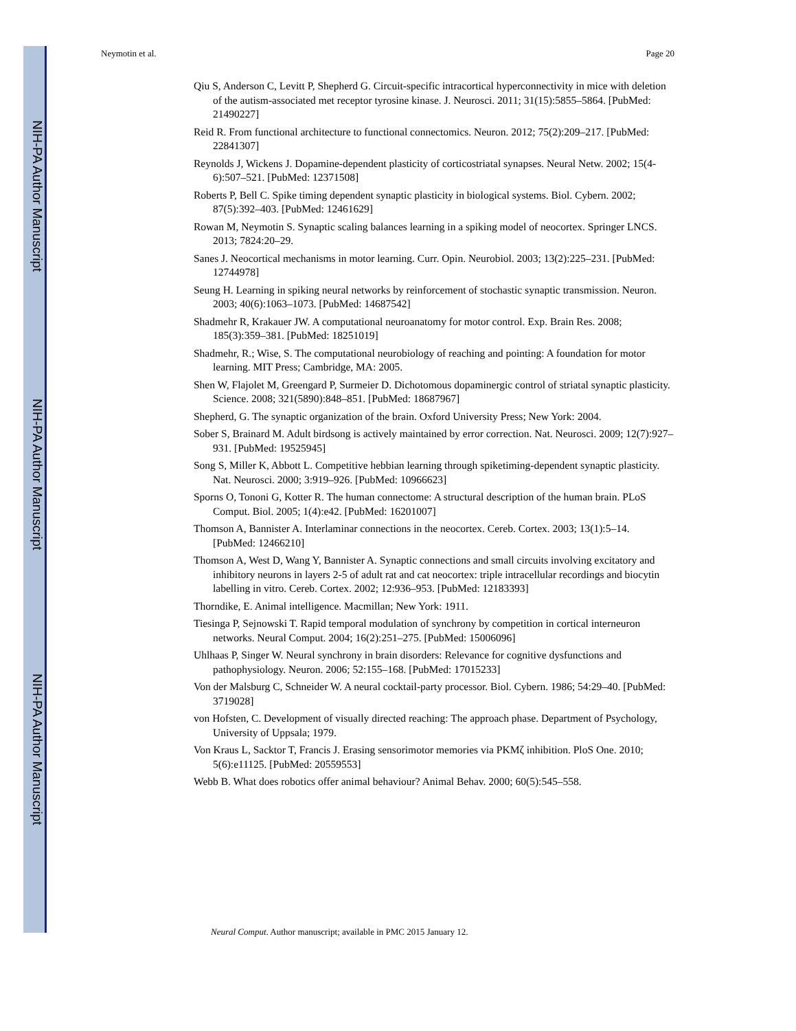NIH-PA Author Manuscript
NIH-PA Author Manuscript
NIH-PA Author Manuscript
Neymotin et al. Page 20
Qiu S, Anderson C, Levitt P, Shepherd G. Circuit-specific intracortical hyperconnectivity in mice with deletion of the autism-associated met receptor tyrosine kinase. J. Neurosci. 2011; 31(15):5855–5864. [PubMed: 21490227]
Reid R. From functional architecture to functional connectomics. Neuron. 2012; 75(2):209–217. [PubMed: 22841307]
Reynolds J, Wickens J. Dopamine-dependent plasticity of corticostriatal synapses. Neural Netw. 2002; 15(4-6):507–521. [PubMed: 12371508]
Roberts P, Bell C. Spike timing dependent synaptic plasticity in biological systems. Biol. Cybern. 2002; 87(5):392–403. [PubMed: 12461629]
Rowan M, Neymotin S. Synaptic scaling balances learning in a spiking model of neocortex. Springer LNCS. 2013; 7824:20–29.
Sanes J. Neocortical mechanisms in motor learning. Curr. Opin. Neurobiol. 2003; 13(2):225–231. [PubMed: 12744978]
Seung H. Learning in spiking neural networks by reinforcement of stochastic synaptic transmission. Neuron. 2003; 40(6):1063–1073. [PubMed: 14687542]
Shadmehr R, Krakauer JW. A computational neuroanatomy for motor control. Exp. Brain Res. 2008; 185(3):359–381. [PubMed: 18251019]
Shadmehr, R.; Wise, S. The computational neurobiology of reaching and pointing: A foundation for motor learning. MIT Press; Cambridge, MA: 2005.
Shen W, Flajolet M, Greengard P, Surmeier D. Dichotomous dopaminergic control of striatal synaptic plasticity. Science. 2008; 321(5890):848–851. [PubMed: 18687967]
Shepherd, G. The synaptic organization of the brain. Oxford University Press; New York: 2004.
Sober S, Brainard M. Adult birdsong is actively maintained by error correction. Nat. Neurosci. 2009; 12(7):927–931. [PubMed: 19525945]
Song S, Miller K, Abbott L. Competitive hebbian learning through spiketiming-dependent synaptic plasticity. Nat. Neurosci. 2000; 3:919–926. [PubMed: 10966623]
Sporns O, Tononi G, Kotter R. The human connectome: A structural description of the human brain. PLoS Comput. Biol. 2005; 1(4):e42. [PubMed: 16201007]
Thomson A, Bannister A. Interlaminar connections in the neocortex. Cereb. Cortex. 2003; 13(1):5–14. [PubMed: 12466210]
Thomson A, West D, Wang Y, Bannister A. Synaptic connections and small circuits involving excitatory and inhibitory neurons in layers 2-5 of adult rat and cat neocortex: triple intracellular recordings and biocytin labelling in vitro. Cereb. Cortex. 2002; 12:936–953. [PubMed: 12183393]
Thorndike, E. Animal intelligence. Macmillan; New York: 1911.
Tiesinga P, Sejnowski T. Rapid temporal modulation of synchrony by competition in cortical interneuron networks. Neural Comput. 2004; 16(2):251–275. [PubMed: 15006096]
Uhlhaas P, Singer W. Neural synchrony in brain disorders: Relevance for cognitive dysfunctions and pathophysiology. Neuron. 2006; 52:155–168. [PubMed: 17015233]
Von der Malsburg C, Schneider W. A neural cocktail-party processor. Biol. Cybern. 1986; 54:29–40. [PubMed: 3719028]
von Hofsten, C. Development of visually directed reaching: The approach phase. Department of Psychology, University of Uppsala; 1979.
Von Kraus L, Sacktor T, Francis J. Erasing sensorimotor memories via PKMζ inhibition. PloS One. 2010; 5(6):e11125. [PubMed: 20559553]
Webb B. What does robotics offer animal behaviour? Animal Behav. 2000; 60(5):545–558.
Neural Comput. Author manuscript; available in PMC 2015 January 12.